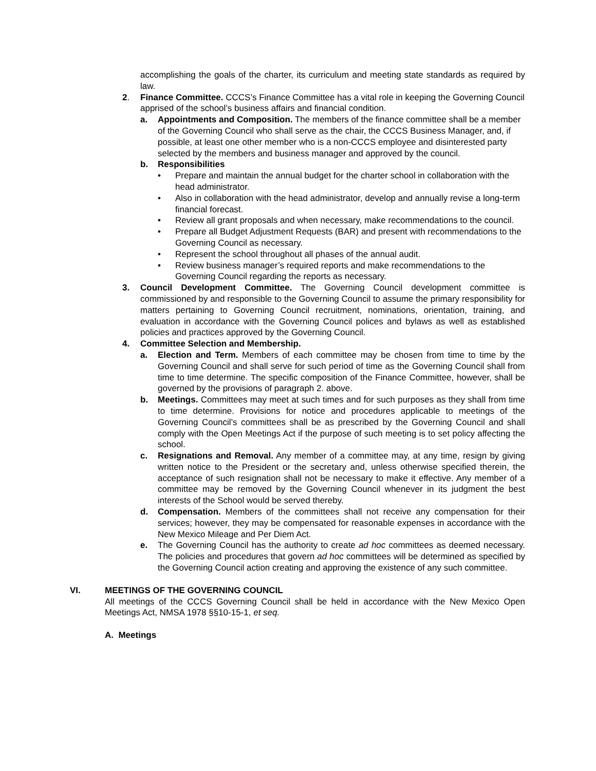accomplishing the goals of the charter, its curriculum and meeting state standards as required by law.
2. Finance Committee. CCCS’s Finance Committee has a vital role in keeping the Governing Council apprised of the school’s business affairs and financial condition.
a. Appointments and Composition. The members of the finance committee shall be a member of the Governing Council who shall serve as the chair, the CCCS Business Manager, and, if possible, at least one other member who is a non-CCCS employee and disinterested party selected by the members and business manager and approved by the council.
b. Responsibilities
• Prepare and maintain the annual budget for the charter school in collaboration with the head administrator.
• Also in collaboration with the head administrator, develop and annually revise a long-term financial forecast.
• Review all grant proposals and when necessary, make recommendations to the council.
• Prepare all Budget Adjustment Requests (BAR) and present with recommendations to the Governing Council as necessary.
• Represent the school throughout all phases of the annual audit.
• Review business manager’s required reports and make recommendations to the Governing Council regarding the reports as necessary.
3. Council Development Committee. The Governing Council development committee is commissioned by and responsible to the Governing Council to assume the primary responsibility for matters pertaining to Governing Council recruitment, nominations, orientation, training, and evaluation in accordance with the Governing Council polices and bylaws as well as established policies and practices approved by the Governing Council.
4. Committee Selection and Membership.
a. Election and Term. Members of each committee may be chosen from time to time by the Governing Council and shall serve for such period of time as the Governing Council shall from time to time determine. The specific composition of the Finance Committee, however, shall be governed by the provisions of paragraph 2. above.
b. Meetings. Committees may meet at such times and for such purposes as they shall from time to time determine. Provisions for notice and procedures applicable to meetings of the Governing Council’s committees shall be as prescribed by the Governing Council and shall comply with the Open Meetings Act if the purpose of such meeting is to set policy affecting the school.
c. Resignations and Removal. Any member of a committee may, at any time, resign by giving written notice to the President or the secretary and, unless otherwise specified therein, the acceptance of such resignation shall not be necessary to make it effective. Any member of a committee may be removed by the Governing Council whenever in its judgment the best interests of the School would be served thereby.
d. Compensation. Members of the committees shall not receive any compensation for their services; however, they may be compensated for reasonable expenses in accordance with the New Mexico Mileage and Per Diem Act.
e. The Governing Council has the authority to create ad hoc committees as deemed necessary. The policies and procedures that govern ad hoc committees will be determined as specified by the Governing Council action creating and approving the existence of any such committee.
VI. MEETINGS OF THE GOVERNING COUNCIL
All meetings of the CCCS Governing Council shall be held in accordance with the New Mexico Open Meetings Act, NMSA 1978 §§10-15-1, et seq.
A. Meetings